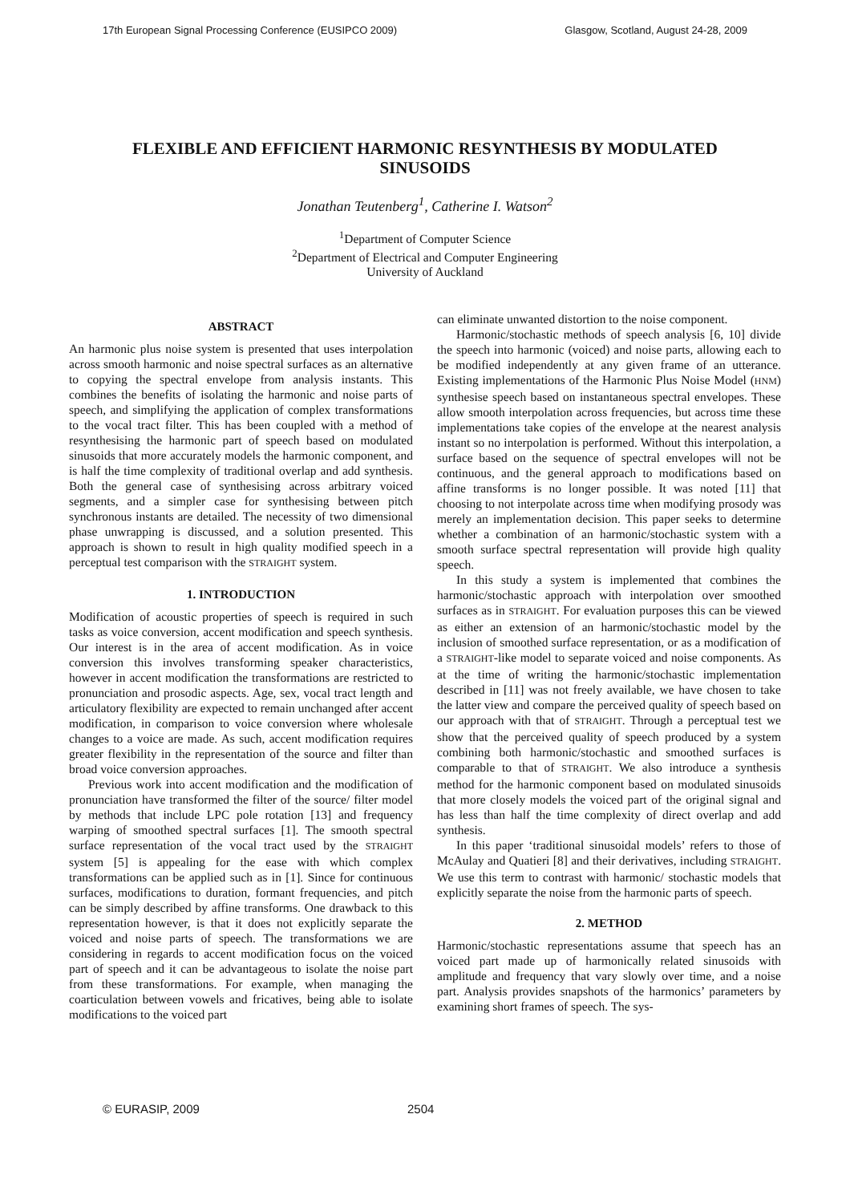17th European Signal Processing Conference (EUSIPCO 2009) Glasgow, Scotland, August 24-28, 2009
FLEXIBLE AND EFFICIENT HARMONIC RESYNTHESIS BY MODULATED SINUSOIDS
Jonathan Teutenberg<sup>1</sup>, Catherine I. Watson<sup>2</sup>
<sup>1</sup> Department of Computer Science
<sup>2</sup> Department of Electrical and Computer Engineering
University of Auckland
ABSTRACT
An harmonic plus noise system is presented that uses interpolation across smooth harmonic and noise spectral surfaces as an alternative to copying the spectral envelope from analysis instants. This combines the benefits of isolating the harmonic and noise parts of speech, and simplifying the application of complex transformations to the vocal tract filter. This has been coupled with a method of resynthesising the harmonic part of speech based on modulated sinusoids that more accurately models the harmonic component, and is half the time complexity of traditional overlap and add synthesis. Both the general case of synthesising across arbitrary voiced segments, and a simpler case for synthesising between pitch synchronous instants are detailed. The necessity of two dimensional phase unwrapping is discussed, and a solution presented. This approach is shown to result in high quality modified speech in a perceptual test comparison with the STRAIGHT system.
1. INTRODUCTION
Modification of acoustic properties of speech is required in such tasks as voice conversion, accent modification and speech synthesis. Our interest is in the area of accent modification. As in voice conversion this involves transforming speaker characteristics, however in accent modification the transformations are restricted to pronunciation and prosodic aspects. Age, sex, vocal tract length and articulatory flexibility are expected to remain unchanged after accent modification, in comparison to voice conversion where wholesale changes to a voice are made. As such, accent modification requires greater flexibility in the representation of the source and filter than broad voice conversion approaches.
Previous work into accent modification and the modification of pronunciation have transformed the filter of the source/ filter model by methods that include LPC pole rotation [13] and frequency warping of smoothed spectral surfaces [1]. The smooth spectral surface representation of the vocal tract used by the STRAIGHT system [5] is appealing for the ease with which complex transformations can be applied such as in [1]. Since for continuous surfaces, modifications to duration, formant frequencies, and pitch can be simply described by affine transforms. One drawback to this representation however, is that it does not explicitly separate the voiced and noise parts of speech. The transformations we are considering in regards to accent modification focus on the voiced part of speech and it can be advantageous to isolate the noise part from these transformations. For example, when managing the coarticulation between vowels and fricatives, being able to isolate modifications to the voiced part
can eliminate unwanted distortion to the noise component.
Harmonic/stochastic methods of speech analysis [6, 10] divide the speech into harmonic (voiced) and noise parts, allowing each to be modified independently at any given frame of an utterance. Existing implementations of the Harmonic Plus Noise Model (HNM) synthesise speech based on instantaneous spectral envelopes. These allow smooth interpolation across frequencies, but across time these implementations take copies of the envelope at the nearest analysis instant so no interpolation is performed. Without this interpolation, a surface based on the sequence of spectral envelopes will not be continuous, and the general approach to modifications based on affine transforms is no longer possible. It was noted [11] that choosing to not interpolate across time when modifying prosody was merely an implementation decision. This paper seeks to determine whether a combination of an harmonic/stochastic system with a smooth surface spectral representation will provide high quality speech.
In this study a system is implemented that combines the harmonic/stochastic approach with interpolation over smoothed surfaces as in STRAIGHT. For evaluation purposes this can be viewed as either an extension of an harmonic/stochastic model by the inclusion of smoothed surface representation, or as a modification of a STRAIGHT-like model to separate voiced and noise components. As at the time of writing the harmonic/stochastic implementation described in [11] was not freely available, we have chosen to take the latter view and compare the perceived quality of speech based on our approach with that of STRAIGHT. Through a perceptual test we show that the perceived quality of speech produced by a system combining both harmonic/stochastic and smoothed surfaces is comparable to that of STRAIGHT. We also introduce a synthesis method for the harmonic component based on modulated sinusoids that more closely models the voiced part of the original signal and has less than half the time complexity of direct overlap and add synthesis.
In this paper ‘traditional sinusoidal models’ refers to those of McAulay and Quatieri [8] and their derivatives, including STRAIGHT. We use this term to contrast with harmonic/ stochastic models that explicitly separate the noise from the harmonic parts of speech.
2. METHOD
Harmonic/stochastic representations assume that speech has an voiced part made up of harmonically related sinusoids with amplitude and frequency that vary slowly over time, and a noise part. Analysis provides snapshots of the harmonics’ parameters by examining short frames of speech. The sys-
© EURASIP, 2009 2504